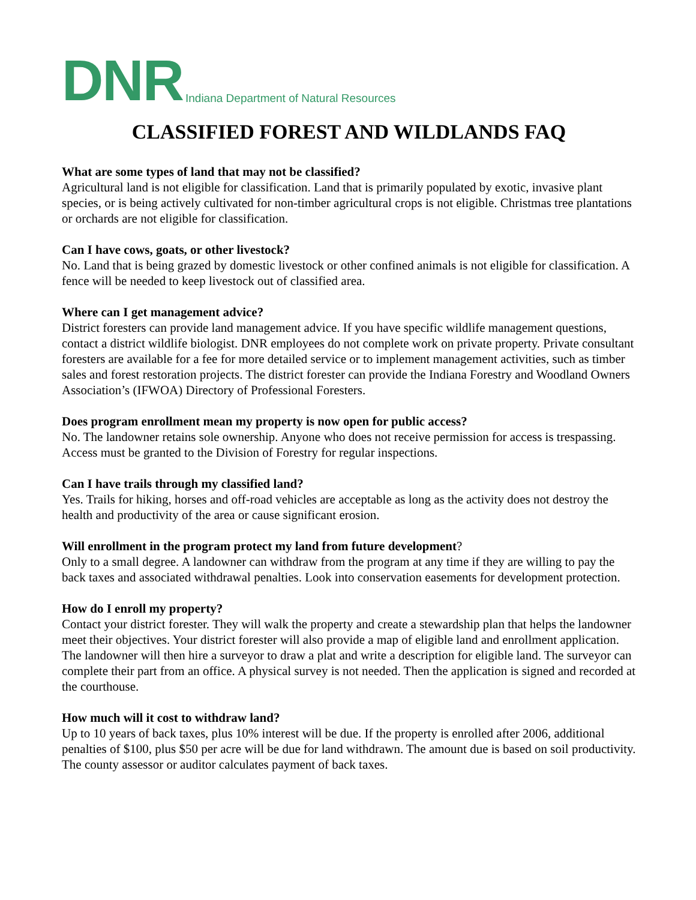DNR Indiana Department of Natural Resources
CLASSIFIED FOREST AND WILDLANDS FAQ
What are some types of land that may not be classified?
Agricultural land is not eligible for classification. Land that is primarily populated by exotic, invasive plant species, or is being actively cultivated for non-timber agricultural crops is not eligible. Christmas tree plantations or orchards are not eligible for classification.
Can I have cows, goats, or other livestock?
No. Land that is being grazed by domestic livestock or other confined animals is not eligible for classification. A fence will be needed to keep livestock out of classified area.
Where can I get management advice?
District foresters can provide land management advice. If you have specific wildlife management questions, contact a district wildlife biologist. DNR employees do not complete work on private property. Private consultant foresters are available for a fee for more detailed service or to implement management activities, such as timber sales and forest restoration projects. The district forester can provide the Indiana Forestry and Woodland Owners Association’s (IFWOA) Directory of Professional Foresters.
Does program enrollment mean my property is now open for public access?
No. The landowner retains sole ownership. Anyone who does not receive permission for access is trespassing. Access must be granted to the Division of Forestry for regular inspections.
Can I have trails through my classified land?
Yes. Trails for hiking, horses and off-road vehicles are acceptable as long as the activity does not destroy the health and productivity of the area or cause significant erosion.
Will enrollment in the program protect my land from future development?
Only to a small degree. A landowner can withdraw from the program at any time if they are willing to pay the back taxes and associated withdrawal penalties. Look into conservation easements for development protection.
How do I enroll my property?
Contact your district forester. They will walk the property and create a stewardship plan that helps the landowner meet their objectives. Your district forester will also provide a map of eligible land and enrollment application. The landowner will then hire a surveyor to draw a plat and write a description for eligible land. The surveyor can complete their part from an office. A physical survey is not needed. Then the application is signed and recorded at the courthouse.
How much will it cost to withdraw land?
Up to 10 years of back taxes, plus 10% interest will be due. If the property is enrolled after 2006, additional penalties of $100, plus $50 per acre will be due for land withdrawn. The amount due is based on soil productivity. The county assessor or auditor calculates payment of back taxes.